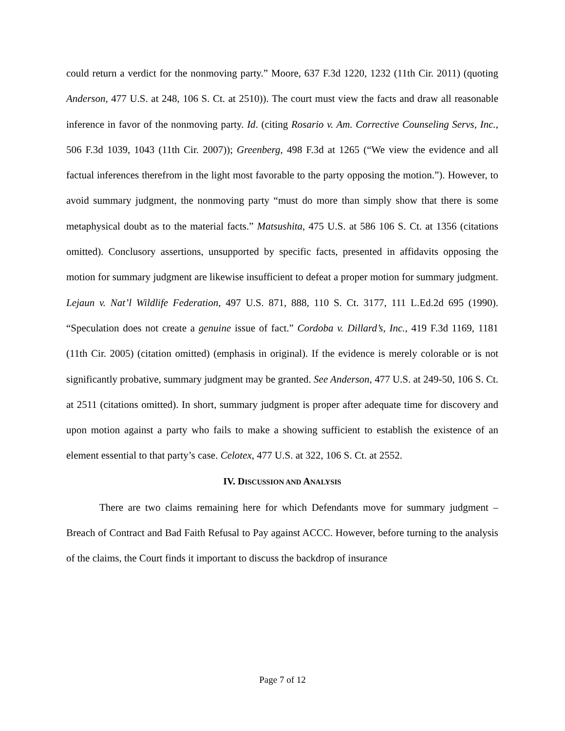could return a verdict for the nonmoving party.” Moore, 637 F.3d 1220, 1232 (11th Cir. 2011) (quoting Anderson, 477 U.S. at 248, 106 S. Ct. at 2510)). The court must view the facts and draw all reasonable inference in favor of the nonmoving party. Id. (citing Rosario v. Am. Corrective Counseling Servs, Inc., 506 F.3d 1039, 1043 (11th Cir. 2007)); Greenberg, 498 F.3d at 1265 (“We view the evidence and all factual inferences therefrom in the light most favorable to the party opposing the motion.”). However, to avoid summary judgment, the nonmoving party “must do more than simply show that there is some metaphysical doubt as to the material facts.” Matsushita, 475 U.S. at 586 106 S. Ct. at 1356 (citations omitted). Conclusory assertions, unsupported by specific facts, presented in affidavits opposing the motion for summary judgment are likewise insufficient to defeat a proper motion for summary judgment. Lejaun v. Nat’l Wildlife Federation, 497 U.S. 871, 888, 110 S. Ct. 3177, 111 L.Ed.2d 695 (1990). “Speculation does not create a genuine issue of fact.” Cordoba v. Dillard’s, Inc., 419 F.3d 1169, 1181 (11th Cir. 2005) (citation omitted) (emphasis in original). If the evidence is merely colorable or is not significantly probative, summary judgment may be granted. See Anderson, 477 U.S. at 249-50, 106 S. Ct. at 2511 (citations omitted). In short, summary judgment is proper after adequate time for discovery and upon motion against a party who fails to make a showing sufficient to establish the existence of an element essential to that party’s case. Celotex, 477 U.S. at 322, 106 S. Ct. at 2552.
IV. DISCUSSION AND ANALYSIS
There are two claims remaining here for which Defendants move for summary judgment – Breach of Contract and Bad Faith Refusal to Pay against ACCC. However, before turning to the analysis of the claims, the Court finds it important to discuss the backdrop of insurance
Page 7 of 12